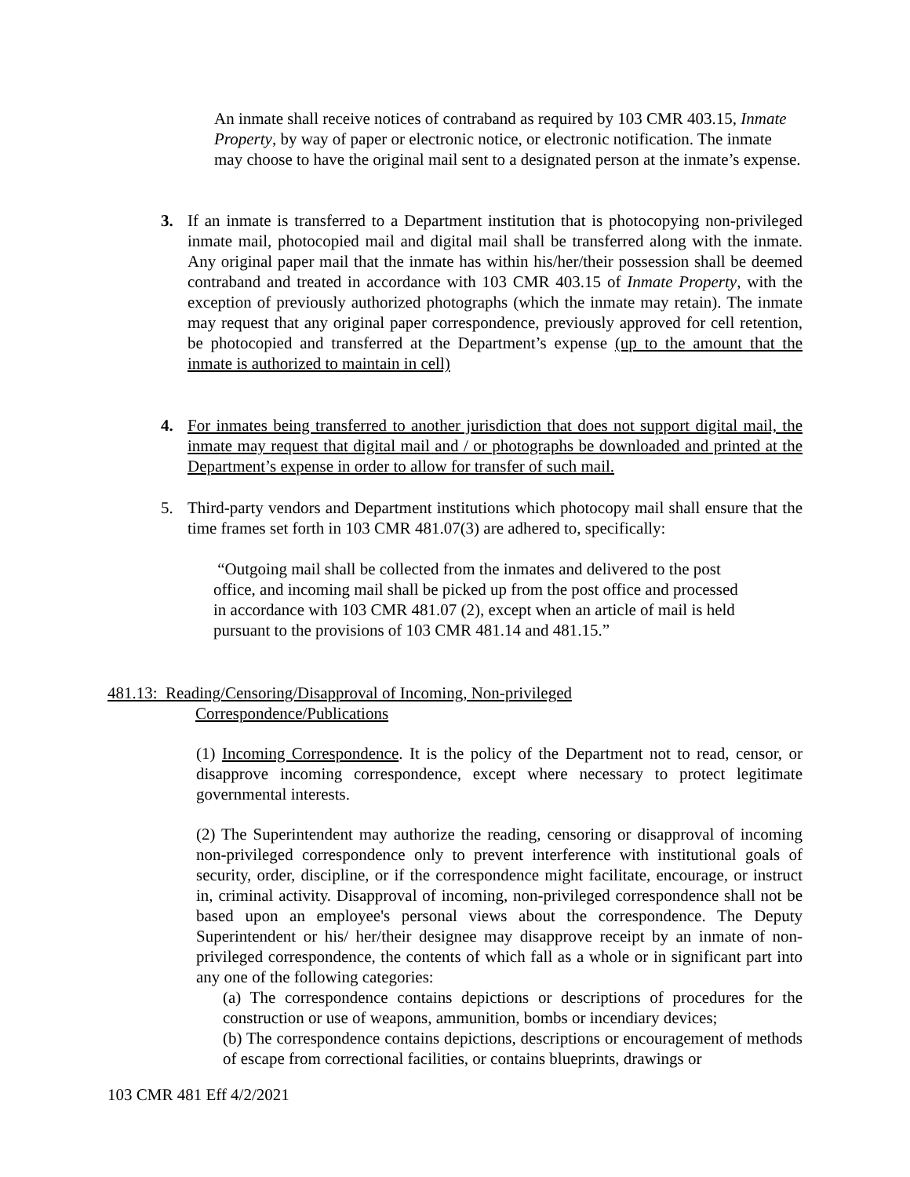An inmate shall receive notices of contraband as required by 103 CMR 403.15, Inmate Property, by way of paper or electronic notice, or electronic notification. The inmate may choose to have the original mail sent to a designated person at the inmate’s expense.
3. If an inmate is transferred to a Department institution that is photocopying non-privileged inmate mail, photocopied mail and digital mail shall be transferred along with the inmate. Any original paper mail that the inmate has within his/her/their possession shall be deemed contraband and treated in accordance with 103 CMR 403.15 of Inmate Property, with the exception of previously authorized photographs (which the inmate may retain). The inmate may request that any original paper correspondence, previously approved for cell retention, be photocopied and transferred at the Department’s expense (up to the amount that the inmate is authorized to maintain in cell)
4. For inmates being transferred to another jurisdiction that does not support digital mail, the inmate may request that digital mail and / or photographs be downloaded and printed at the Department’s expense in order to allow for transfer of such mail.
5. Third-party vendors and Department institutions which photocopy mail shall ensure that the time frames set forth in 103 CMR 481.07(3) are adhered to, specifically:
“Outgoing mail shall be collected from the inmates and delivered to the post office, and incoming mail shall be picked up from the post office and processed in accordance with 103 CMR 481.07 (2), except when an article of mail is held pursuant to the provisions of 103 CMR 481.14 and 481.15.”
481.13: Reading/Censoring/Disapproval of Incoming, Non-privileged
Correspondence/Publications
(1) Incoming Correspondence. It is the policy of the Department not to read, censor, or disapprove incoming correspondence, except where necessary to protect legitimate governmental interests.
(2) The Superintendent may authorize the reading, censoring or disapproval of incoming non-privileged correspondence only to prevent interference with institutional goals of security, order, discipline, or if the correspondence might facilitate, encourage, or instruct in, criminal activity. Disapproval of incoming, non-privileged correspondence shall not be based upon an employee's personal views about the correspondence. The Deputy Superintendent or his/ her/their designee may disapprove receipt by an inmate of non-privileged correspondence, the contents of which fall as a whole or in significant part into any one of the following categories:
(a) The correspondence contains depictions or descriptions of procedures for the construction or use of weapons, ammunition, bombs or incendiary devices;
(b) The correspondence contains depictions, descriptions or encouragement of methods of escape from correctional facilities, or contains blueprints, drawings or
103 CMR 481 Eff 4/2/2021